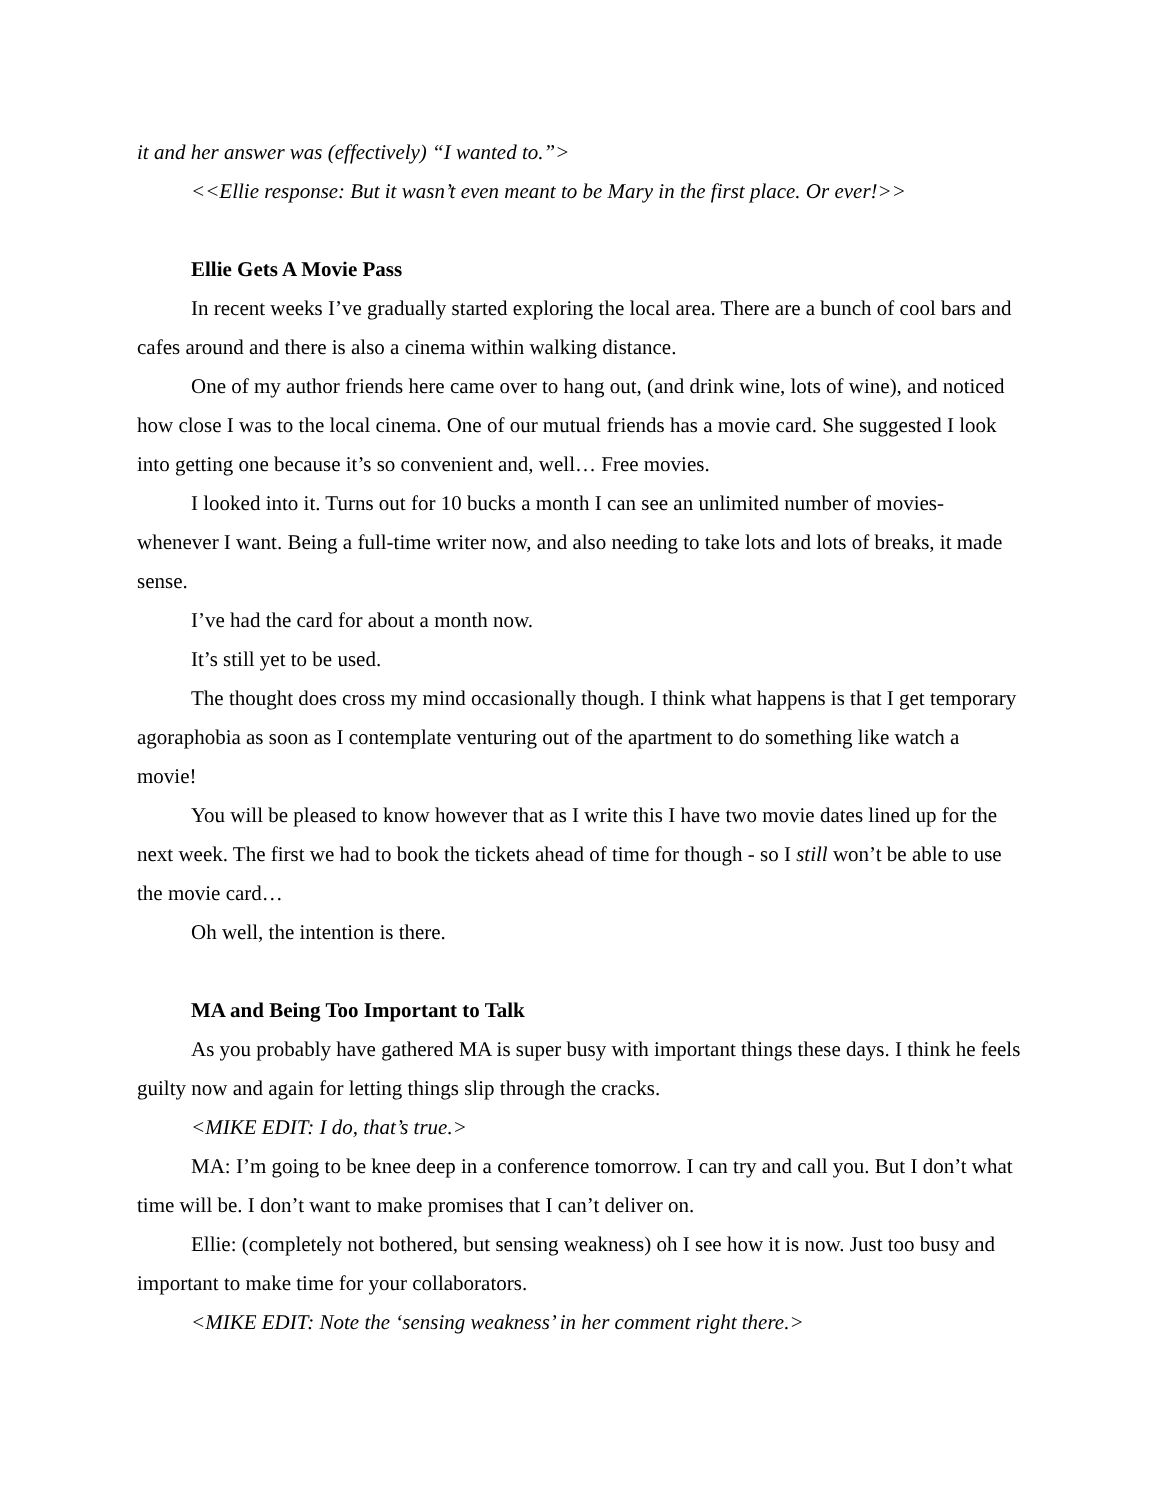it and her answer was (effectively) “I wanted to.”>
<<Ellie response: But it wasn’t even meant to be Mary in the first place. Or ever!>>
Ellie Gets A Movie Pass
In recent weeks I’ve gradually started exploring the local area. There are a bunch of cool bars and cafes around and there is also a cinema within walking distance.
One of my author friends here came over to hang out, (and drink wine, lots of wine), and noticed how close I was to the local cinema. One of our mutual friends has a movie card. She suggested I look into getting one because it’s so convenient and, well… Free movies.
I looked into it. Turns out for 10 bucks a month I can see an unlimited number of movies- whenever I want. Being a full-time writer now, and also needing to take lots and lots of breaks, it made sense.
I’ve had the card for about a month now.
It’s still yet to be used.
The thought does cross my mind occasionally though. I think what happens is that I get temporary agoraphobia as soon as I contemplate venturing out of the apartment to do something like watch a movie!
You will be pleased to know however that as I write this I have two movie dates lined up for the next week. The first we had to book the tickets ahead of time for though - so I still won’t be able to use the movie card…
Oh well, the intention is there.
MA and Being Too Important to Talk
As you probably have gathered MA is super busy with important things these days. I think he feels guilty now and again for letting things slip through the cracks.
<MIKE EDIT: I do, that’s true.>
MA: I’m going to be knee deep in a conference tomorrow. I can try and call you. But I don’t what time will be. I don’t want to make promises that I can’t deliver on.
Ellie: (completely not bothered, but sensing weakness) oh I see how it is now. Just too busy and important to make time for your collaborators.
<MIKE EDIT: Note the ‘sensing weakness’ in her comment right there.>